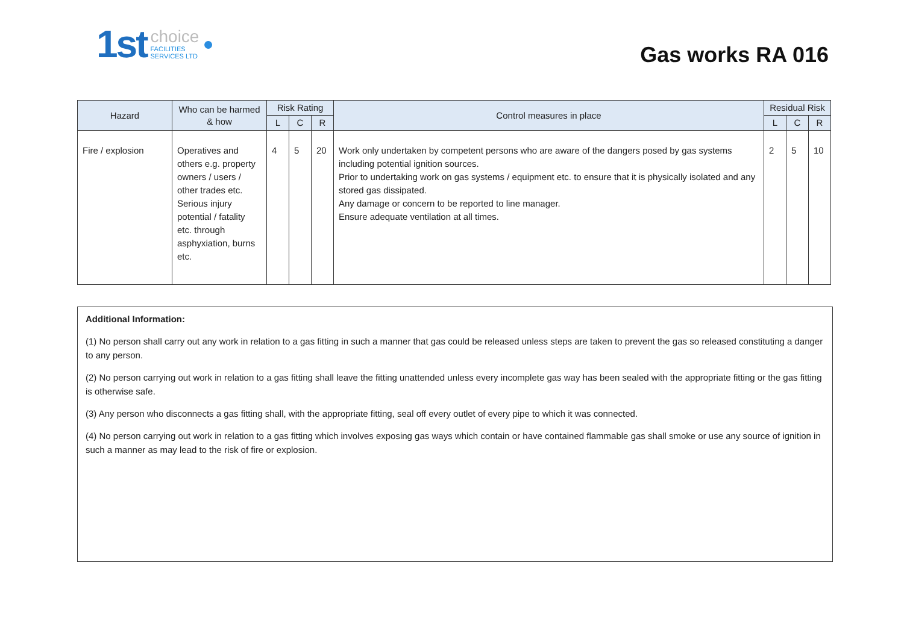1st
choice
FACILITIES
SERVICES LTD
●
Gas works RA 016
| Hazard | Who can be harmed & how | Risk Rating | | | Control measures in place | Residual Risk | | |
| --- | --- | --- | --- | --- | --- | --- | --- | --- |
| | | L | C | R | | L | C | R |
| Fire / explosion | Operatives and others e.g. property owners / users / other trades etc. Serious injury potential / fatality etc. through asphyxiation, burns etc. | 4 | 5 | 20 | Work only undertaken by competent persons who are aware of the dangers posed by gas systems including potential ignition sources. Prior to undertaking work on gas systems / equipment etc. to ensure that it is physically isolated and any stored gas dissipated. Any damage or concern to be reported to line manager. Ensure adequate ventilation at all times. | 2 | 5 | 10 |
Additional Information:
(1) No person shall carry out any work in relation to a gas fitting in such a manner that gas could be released unless steps are taken to prevent the gas so released constituting a danger to any person.
(2) No person carrying out work in relation to a gas fitting shall leave the fitting unattended unless every incomplete gas way has been sealed with the appropriate fitting or the gas fitting is otherwise safe.
(3) Any person who disconnects a gas fitting shall, with the appropriate fitting, seal off every outlet of every pipe to which it was connected.
(4) No person carrying out work in relation to a gas fitting which involves exposing gas ways which contain or have contained flammable gas shall smoke or use any source of ignition in such a manner as may lead to the risk of fire or explosion.